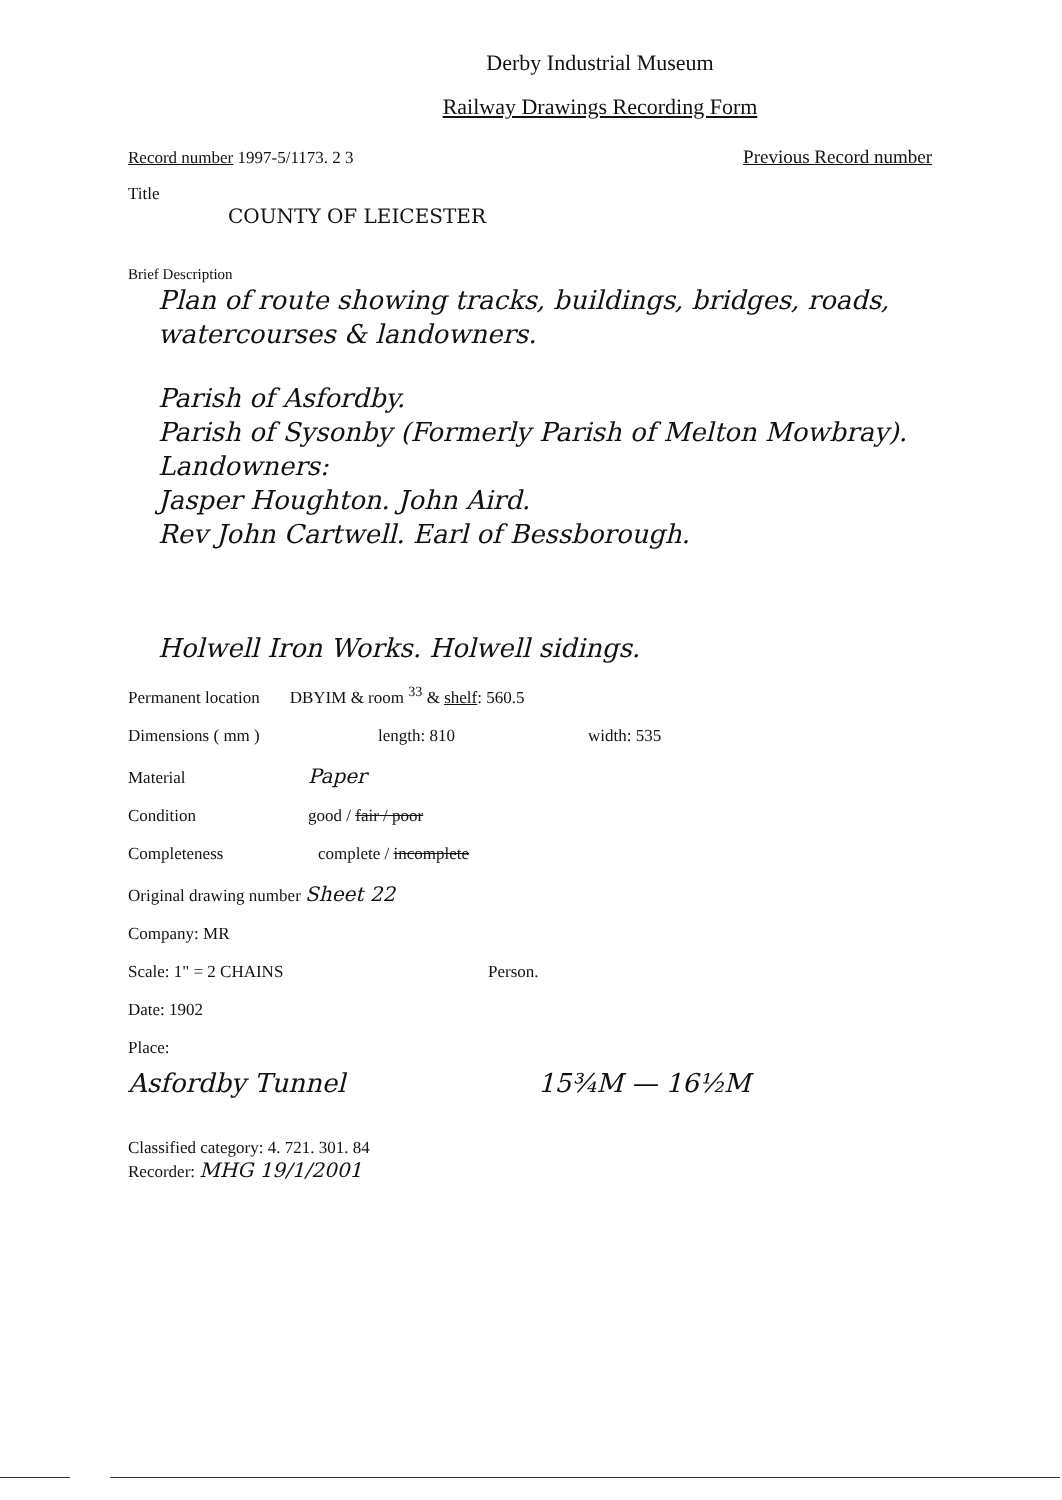Derby Industrial Museum
Railway Drawings Recording Form
Record number 1997-5/1173. 2 3 Previous Record number
Title
COUNTY OF LEICESTER
Brief Description
Plan of route showing tracks, buildings, bridges, roads, watercourses & landowners.
Parish of Asfordby.
Parish of Sysonby (Formerly Parish of Melton Mowbray).
Landowners:
Jasper Houghton. John Aird.
Rev John Cartwell. Earl of Bessborough.
Holwell Iron Works. Holwell sidings.
Permanent location DBYIM & room <sup>33</sup> & shelf: 560.5
Dimensions ( mm ) length: 810 width: 535
Material Paper
Condition good / fair / poor
Completeness complete / incomplete
Original drawing number Sheet 22
Company: MR
Scale: 1" = 2 CHAINS Person.
Date: 1902
Place:
Asfordby Tunnel 15¾M — 16½M
Classified category: 4. 721. 301. 84
Recorder: MHG 19/1/2001